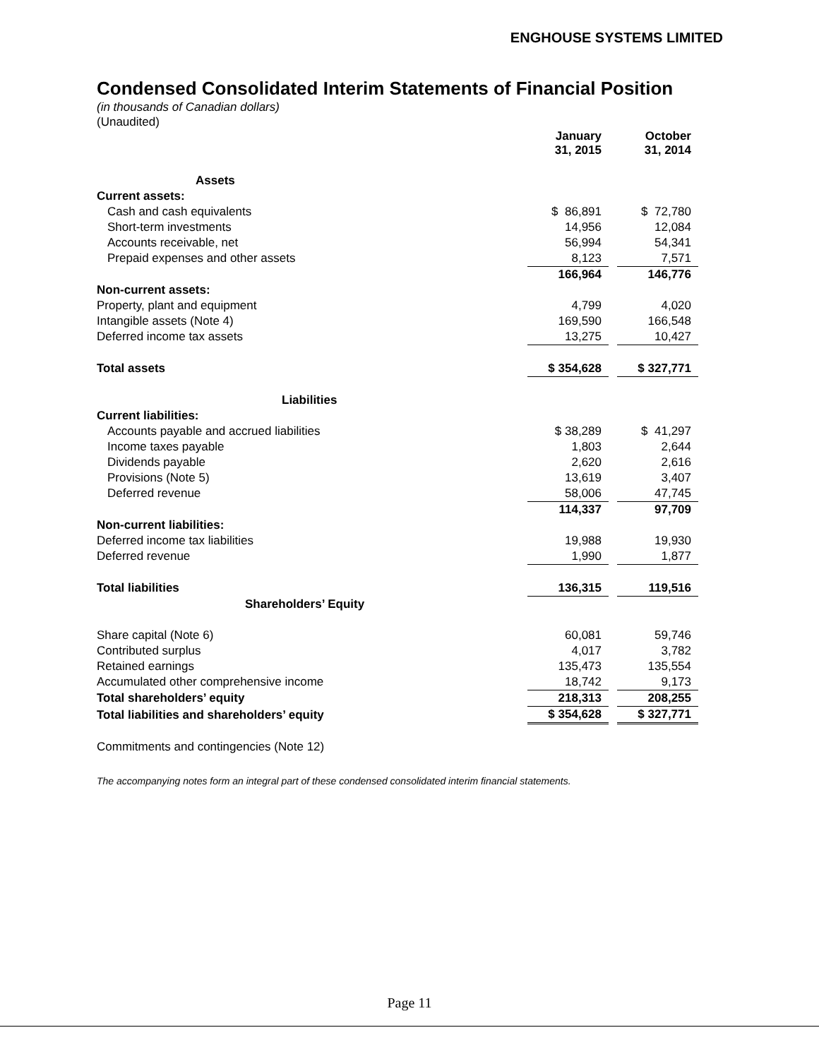ENGHOUSE SYSTEMS LIMITED
Condensed Consolidated Interim Statements of Financial Position
(in thousands of Canadian dollars)
(Unaudited)
| | January 31, 2015 | | October 31, 2014 |
| Assets | | | |
| Current assets: | | | |
| Cash and cash equivalents | $ 86,891 | | $ 72,780 |
| Short-term investments | 14,956 | | 12,084 |
| Accounts receivable, net | 56,994 | | 54,341 |
| Prepaid expenses and other assets | 8,123 | | 7,571 |
| | 166,964 | | 146,776 |
| Non-current assets: | | | |
| Property, plant and equipment | 4,799 | | 4,020 |
| Intangible assets (Note 4) | 169,590 | | 166,548 |
| Deferred income tax assets | 13,275 | | 10,427 |
| Total assets | $ 354,628 | | $ 327,771 |
| Liabilities | | | |
| Current liabilities: | | | |
| Accounts payable and accrued liabilities | $ 38,289 | | $ 41,297 |
| Income taxes payable | 1,803 | | 2,644 |
| Dividends payable | 2,620 | | 2,616 |
| Provisions (Note 5) | 13,619 | | 3,407 |
| Deferred revenue | 58,006 | | 47,745 |
| | 114,337 | | 97,709 |
| Non-current liabilities: | | | |
| Deferred income tax liabilities | 19,988 | | 19,930 |
| Deferred revenue | 1,990 | | 1,877 |
| Total liabilities | 136,315 | | 119,516 |
| Shareholders’ Equity | | | |
| Share capital (Note 6) | 60,081 | | 59,746 |
| Contributed surplus | 4,017 | | 3,782 |
| Retained earnings | 135,473 | | 135,554 |
| Accumulated other comprehensive income | 18,742 | | 9,173 |
| Total shareholders’ equity | 218,313 | | 208,255 |
| Total liabilities and shareholders’ equity | $ 354,628 | | $ 327,771 |
Commitments and contingencies (Note 12)
The accompanying notes form an integral part of these condensed consolidated interim financial statements.
Page 11